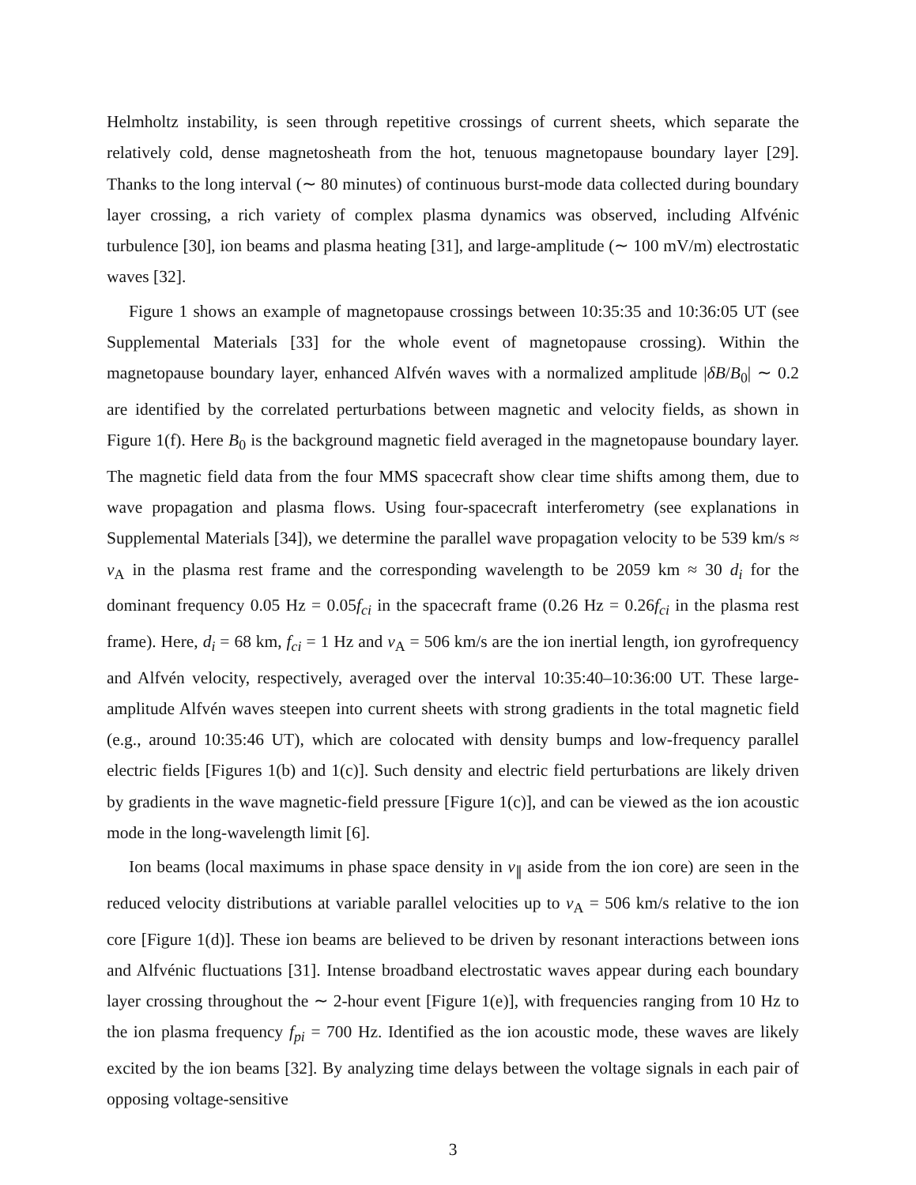Helmholtz instability, is seen through repetitive crossings of current sheets, which separate the relatively cold, dense magnetosheath from the hot, tenuous magnetopause boundary layer [29]. Thanks to the long interval (∼ 80 minutes) of continuous burst-mode data collected during boundary layer crossing, a rich variety of complex plasma dynamics was observed, including Alfvénic turbulence [30], ion beams and plasma heating [31], and large-amplitude (∼ 100 mV/m) electrostatic waves [32].
Figure 1 shows an example of magnetopause crossings between 10:35:35 and 10:36:05 UT (see Supplemental Materials [33] for the whole event of magnetopause crossing). Within the magnetopause boundary layer, enhanced Alfvén waves with a normalized amplitude |δB/B<sub>0</sub>| ∼ 0.2 are identified by the correlated perturbations between magnetic and velocity fields, as shown in Figure 1(f). Here B<sub>0</sub> is the background magnetic field averaged in the magnetopause boundary layer. The magnetic field data from the four MMS spacecraft show clear time shifts among them, due to wave propagation and plasma flows. Using four-spacecraft interferometry (see explanations in Supplemental Materials [34]), we determine the parallel wave propagation velocity to be 539 km/s ≈ v<sub>A</sub> in the plasma rest frame and the corresponding wavelength to be 2059 km ≈ 30 d<sub>i</sub> for the dominant frequency 0.05 Hz = 0.05f<sub>ci</sub> in the spacecraft frame (0.26 Hz = 0.26f<sub>ci</sub> in the plasma rest frame). Here, d<sub>i</sub> = 68 km, f<sub>ci</sub> = 1 Hz and v<sub>A</sub> = 506 km/s are the ion inertial length, ion gyrofrequency and Alfvén velocity, respectively, averaged over the interval 10:35:40–10:36:00 UT. These large-amplitude Alfvén waves steepen into current sheets with strong gradients in the total magnetic field (e.g., around 10:35:46 UT), which are colocated with density bumps and low-frequency parallel electric fields [Figures 1(b) and 1(c)]. Such density and electric field perturbations are likely driven by gradients in the wave magnetic-field pressure [Figure 1(c)], and can be viewed as the ion acoustic mode in the long-wavelength limit [6].
Ion beams (local maximums in phase space density in v<sub>∥</sub> aside from the ion core) are seen in the reduced velocity distributions at variable parallel velocities up to v<sub>A</sub> = 506 km/s relative to the ion core [Figure 1(d)]. These ion beams are believed to be driven by resonant interactions between ions and Alfvénic fluctuations [31]. Intense broadband electrostatic waves appear during each boundary layer crossing throughout the ∼ 2-hour event [Figure 1(e)], with frequencies ranging from 10 Hz to the ion plasma frequency f<sub>pi</sub> = 700 Hz. Identified as the ion acoustic mode, these waves are likely excited by the ion beams [32]. By analyzing time delays between the voltage signals in each pair of opposing voltage-sensitive
3